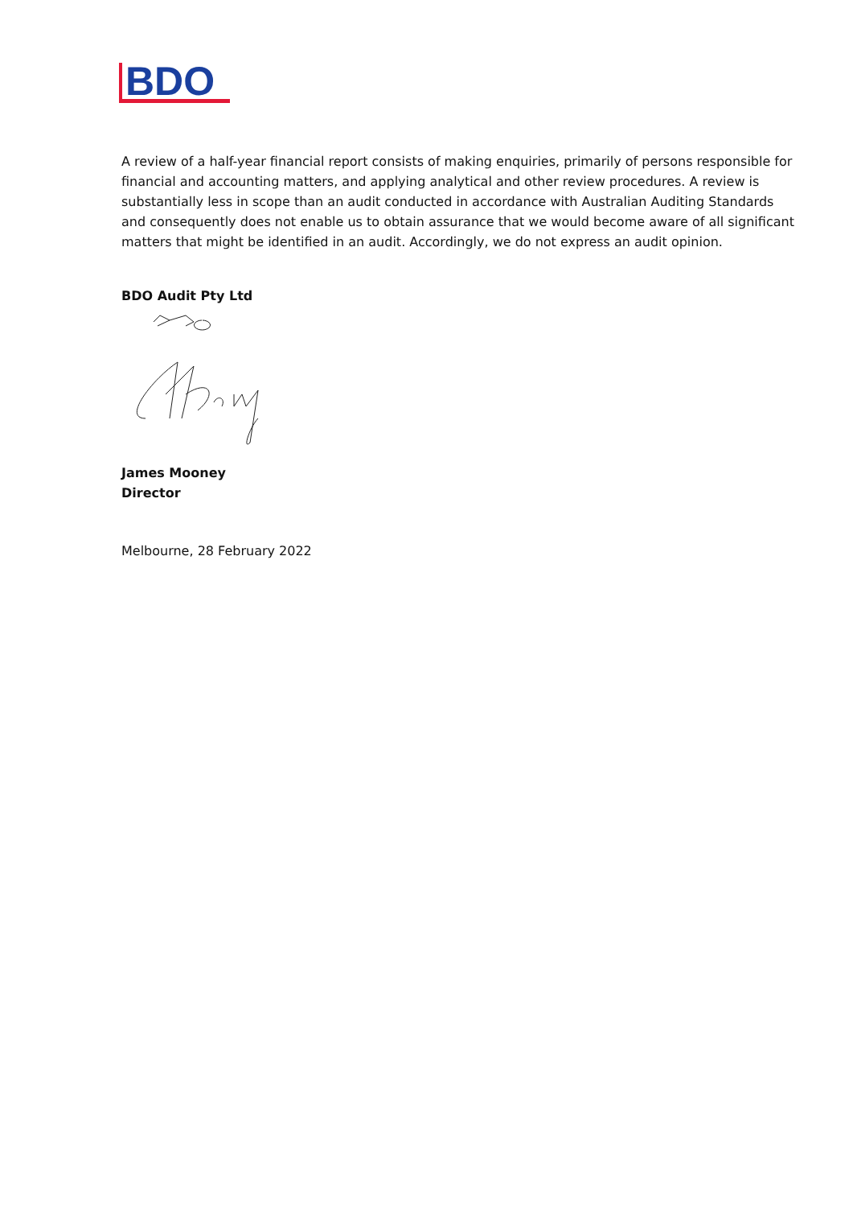BDO
A review of a half-year financial report consists of making enquiries, primarily of persons responsible for financial and accounting matters, and applying analytical and other review procedures. A review is substantially less in scope than an audit conducted in accordance with Australian Auditing Standards and consequently does not enable us to obtain assurance that we would become aware of all significant matters that might be identified in an audit. Accordingly, we do not express an audit opinion.
BDO Audit Pty Ltd
James Mooney
Director
Melbourne, 28 February 2022